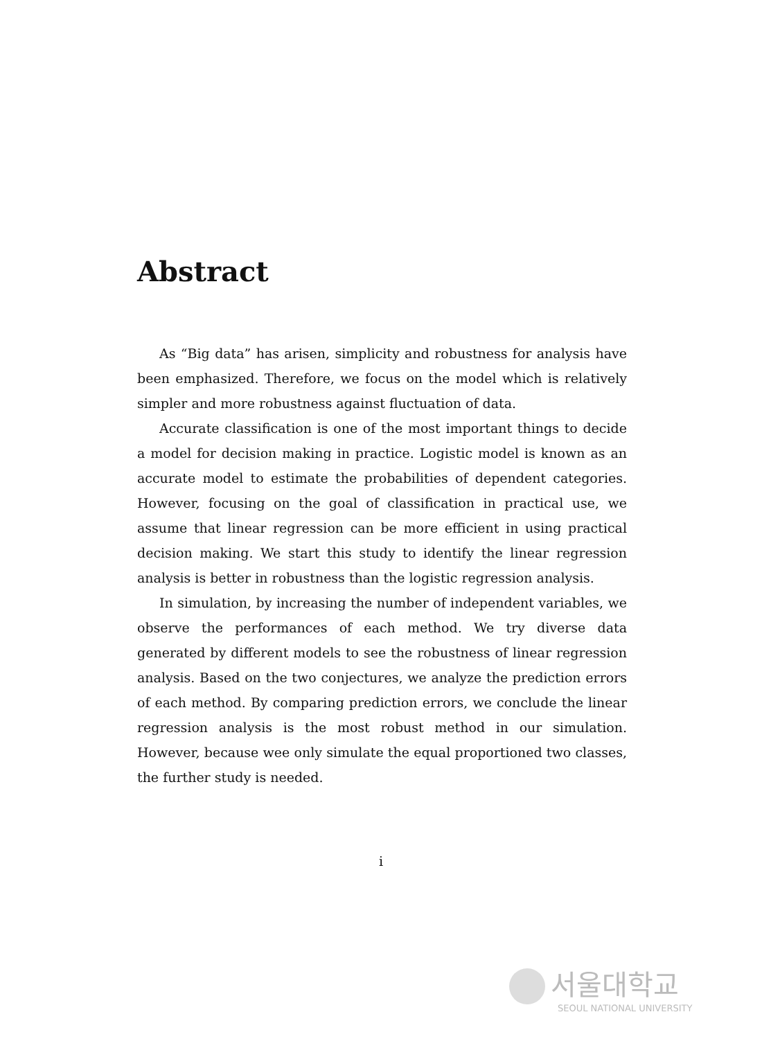Abstract
As “Big data” has arisen, simplicity and robustness for analysis have been emphasized. Therefore, we focus on the model which is relatively simpler and more robustness against fluctuation of data.
Accurate classification is one of the most important things to decide a model for decision making in practice. Logistic model is known as an accurate model to estimate the probabilities of dependent categories. However, focusing on the goal of classification in practical use, we assume that linear regression can be more efficient in using practical decision making. We start this study to identify the linear regression analysis is better in robustness than the logistic regression analysis.
In simulation, by increasing the number of independent variables, we observe the performances of each method. We try diverse data generated by different models to see the robustness of linear regression analysis. Based on the two conjectures, we analyze the prediction errors of each method. By comparing prediction errors, we conclude the linear regression analysis is the most robust method in our simulation. However, because wee only simulate the equal proportioned two classes, the further study is needed.
i
서울대학교
SEOUL NATIONAL UNIVERSITY